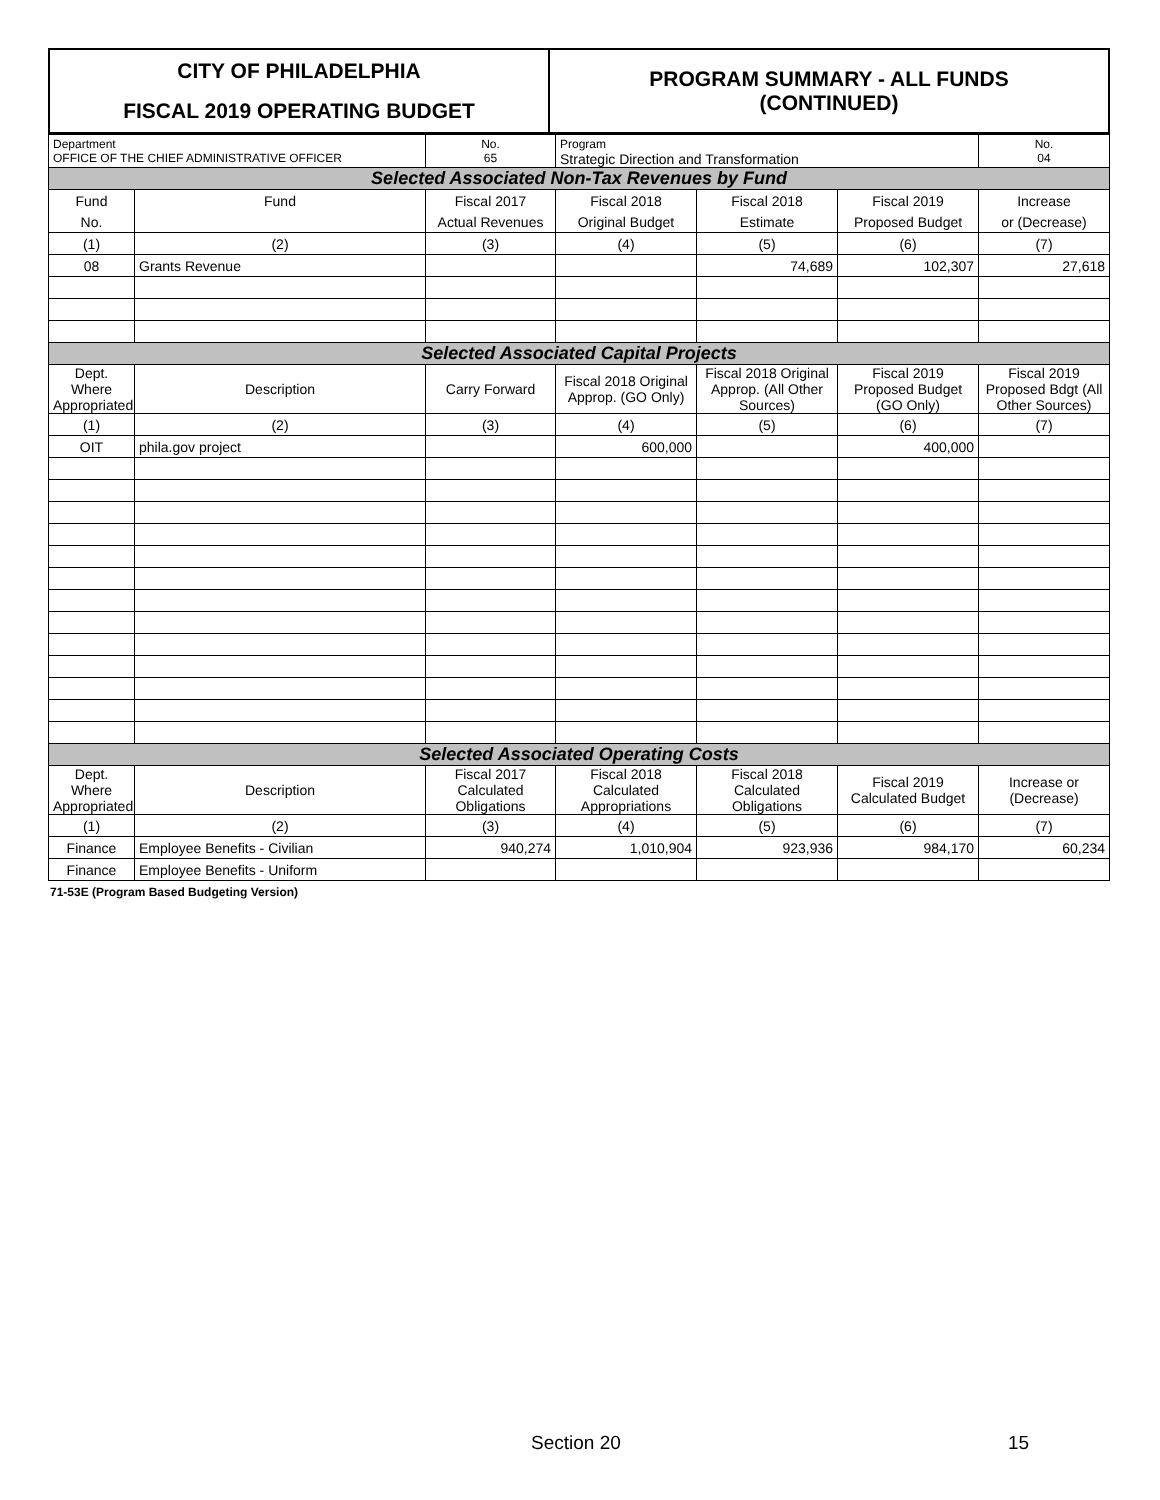| CITY OF PHILADELPHIA FISCAL 2019 OPERATING BUDGET | PROGRAM SUMMARY - ALL FUNDS (CONTINUED) |
| Department OFFICE OF THE CHIEF ADMINISTRATIVE OFFICER | | No. 65 | Program Strategic Direction and Transformation | | | No. 04 |
| Selected Associated Non-Tax Revenues by Fund | | | | | | |
| Fund | Fund | Fiscal 2017 | Fiscal 2018 | Fiscal 2018 | Fiscal 2019 | Increase |
| No. | | Actual Revenues | Original Budget | Estimate | Proposed Budget | or (Decrease) |
| (1) | (2) | (3) | (4) | (5) | (6) | (7) |
| 08 | Grants Revenue | | | 74,689 | 102,307 | 27,618 |
| Selected Associated Capital Projects | | | | | | |
| Dept. Where Appropriated | Description | Carry Forward | Fiscal 2018 Original Approp. (GO Only) | Fiscal 2018 Original Approp. (All Other Sources) | Fiscal 2019 Proposed Budget (GO Only) | Fiscal 2019 Proposed Bdgt (All Other Sources) |
| (1) | (2) | (3) | (4) | (5) | (6) | (7) |
| OIT | phila.gov project | | 600,000 | | 400,000 | |
| Selected Associated Operating Costs | | | | | | |
| Dept. Where Appropriated | Description | Fiscal 2017 Calculated Obligations | Fiscal 2018 Calculated Appropriations | Fiscal 2018 Calculated Obligations | Fiscal 2019 Calculated Budget | Increase or (Decrease) |
| (1) | (2) | (3) | (4) | (5) | (6) | (7) |
| Finance | Employee Benefits - Civilian | 940,274 | 1,010,904 | 923,936 | 984,170 | 60,234 |
| Finance | Employee Benefits - Uniform | | | | | |
71-53E (Program Based Budgeting Version)
Section 20 15